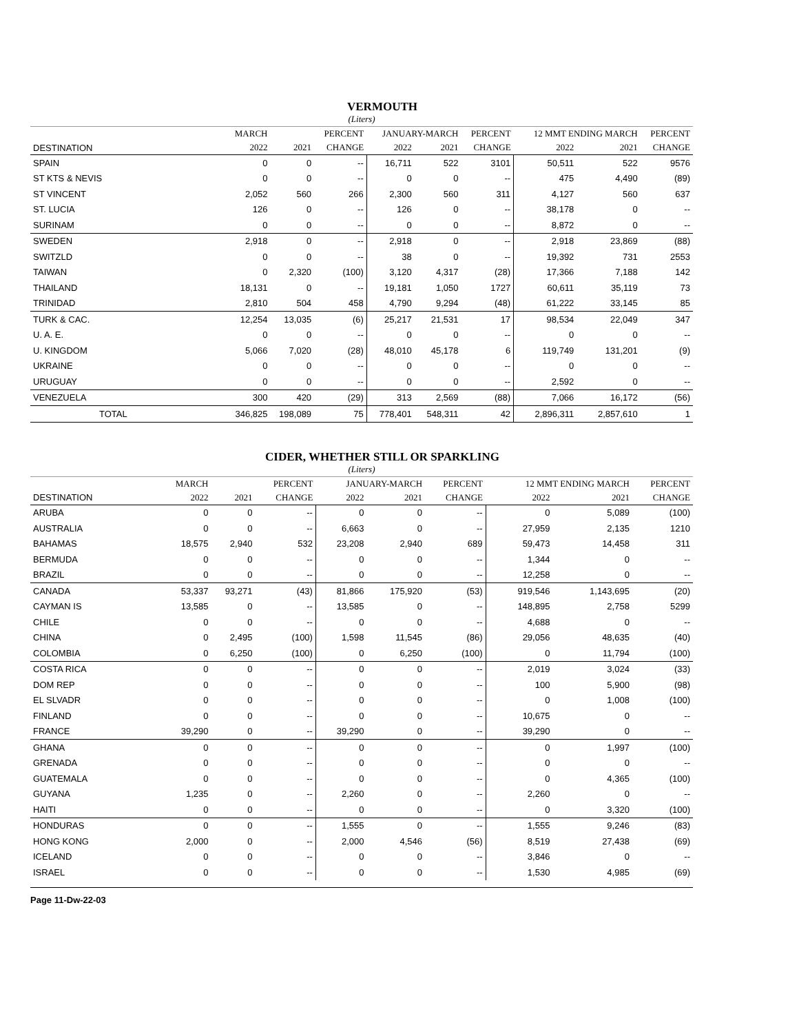VERMOUTH
(Liters)
| | MARCH | | PERCENT | JANUARY-MARCH | | PERCENT | 12 MMT ENDING MARCH | | PERCENT |
| --- | --- | --- | --- | --- | --- | --- | --- | --- | --- |
| DESTINATION | 2022 | 2021 | CHANGE | 2022 | 2021 | CHANGE | 2022 | 2021 | CHANGE |
| SPAIN | 0 | 0 | -- | 16,711 | 522 | 3101 | 50,511 | 522 | 9576 |
| ST KTS & NEVIS | 0 | 0 | -- | 0 | 0 | -- | 475 | 4,490 | (89) |
| ST VINCENT | 2,052 | 560 | 266 | 2,300 | 560 | 311 | 4,127 | 560 | 637 |
| ST. LUCIA | 126 | 0 | -- | 126 | 0 | -- | 38,178 | 0 | -- |
| SURINAM | 0 | 0 | -- | 0 | 0 | -- | 8,872 | 0 | -- |
| SWEDEN | 2,918 | 0 | -- | 2,918 | 0 | -- | 2,918 | 23,869 | (88) |
| SWITZLD | 0 | 0 | -- | 38 | 0 | -- | 19,392 | 731 | 2553 |
| TAIWAN | 0 | 2,320 | (100) | 3,120 | 4,317 | (28) | 17,366 | 7,188 | 142 |
| THAILAND | 18,131 | 0 | -- | 19,181 | 1,050 | 1727 | 60,611 | 35,119 | 73 |
| TRINIDAD | 2,810 | 504 | 458 | 4,790 | 9,294 | (48) | 61,222 | 33,145 | 85 |
| TURK & CAC. | 12,254 | 13,035 | (6) | 25,217 | 21,531 | 17 | 98,534 | 22,049 | 347 |
| U. A. E. | 0 | 0 | -- | 0 | 0 | -- | 0 | 0 | -- |
| U. KINGDOM | 5,066 | 7,020 | (28) | 48,010 | 45,178 | 6 | 119,749 | 131,201 | (9) |
| UKRAINE | 0 | 0 | -- | 0 | 0 | -- | 0 | 0 | -- |
| URUGUAY | 0 | 0 | -- | 0 | 0 | -- | 2,592 | 0 | -- |
| VENEZUELA | 300 | 420 | (29) | 313 | 2,569 | (88) | 7,066 | 16,172 | (56) |
| TOTAL | 346,825 | 198,089 | 75 | 778,401 | 548,311 | 42 | 2,896,311 | 2,857,610 | 1 |
CIDER, WHETHER STILL OR SPARKLING
(Liters)
| | MARCH | | PERCENT | JANUARY-MARCH | | PERCENT | 12 MMT ENDING MARCH | | PERCENT |
| --- | --- | --- | --- | --- | --- | --- | --- | --- | --- |
| DESTINATION | 2022 | 2021 | CHANGE | 2022 | 2021 | CHANGE | 2022 | 2021 | CHANGE |
| ARUBA | 0 | 0 | -- | 0 | 0 | -- | 0 | 5,089 | (100) |
| AUSTRALIA | 0 | 0 | -- | 6,663 | 0 | -- | 27,959 | 2,135 | 1210 |
| BAHAMAS | 18,575 | 2,940 | 532 | 23,208 | 2,940 | 689 | 59,473 | 14,458 | 311 |
| BERMUDA | 0 | 0 | -- | 0 | 0 | -- | 1,344 | 0 | -- |
| BRAZIL | 0 | 0 | -- | 0 | 0 | -- | 12,258 | 0 | -- |
| CANADA | 53,337 | 93,271 | (43) | 81,866 | 175,920 | (53) | 919,546 | 1,143,695 | (20) |
| CAYMAN IS | 13,585 | 0 | -- | 13,585 | 0 | -- | 148,895 | 2,758 | 5299 |
| CHILE | 0 | 0 | -- | 0 | 0 | -- | 4,688 | 0 | -- |
| CHINA | 0 | 2,495 | (100) | 1,598 | 11,545 | (86) | 29,056 | 48,635 | (40) |
| COLOMBIA | 0 | 6,250 | (100) | 0 | 6,250 | (100) | 0 | 11,794 | (100) |
| COSTA RICA | 0 | 0 | -- | 0 | 0 | -- | 2,019 | 3,024 | (33) |
| DOM REP | 0 | 0 | -- | 0 | 0 | -- | 100 | 5,900 | (98) |
| EL SLVADR | 0 | 0 | -- | 0 | 0 | -- | 0 | 1,008 | (100) |
| FINLAND | 0 | 0 | -- | 0 | 0 | -- | 10,675 | 0 | -- |
| FRANCE | 39,290 | 0 | -- | 39,290 | 0 | -- | 39,290 | 0 | -- |
| GHANA | 0 | 0 | -- | 0 | 0 | -- | 0 | 1,997 | (100) |
| GRENADA | 0 | 0 | -- | 0 | 0 | -- | 0 | 0 | -- |
| GUATEMALA | 0 | 0 | -- | 0 | 0 | -- | 0 | 4,365 | (100) |
| GUYANA | 1,235 | 0 | -- | 2,260 | 0 | -- | 2,260 | 0 | -- |
| HAITI | 0 | 0 | -- | 0 | 0 | -- | 0 | 3,320 | (100) |
| HONDURAS | 0 | 0 | -- | 1,555 | 0 | -- | 1,555 | 9,246 | (83) |
| HONG KONG | 2,000 | 0 | -- | 2,000 | 4,546 | (56) | 8,519 | 27,438 | (69) |
| ICELAND | 0 | 0 | -- | 0 | 0 | -- | 3,846 | 0 | -- |
| ISRAEL | 0 | 0 | -- | 0 | 0 | -- | 1,530 | 4,985 | (69) |
Page 11-Dw-22-03